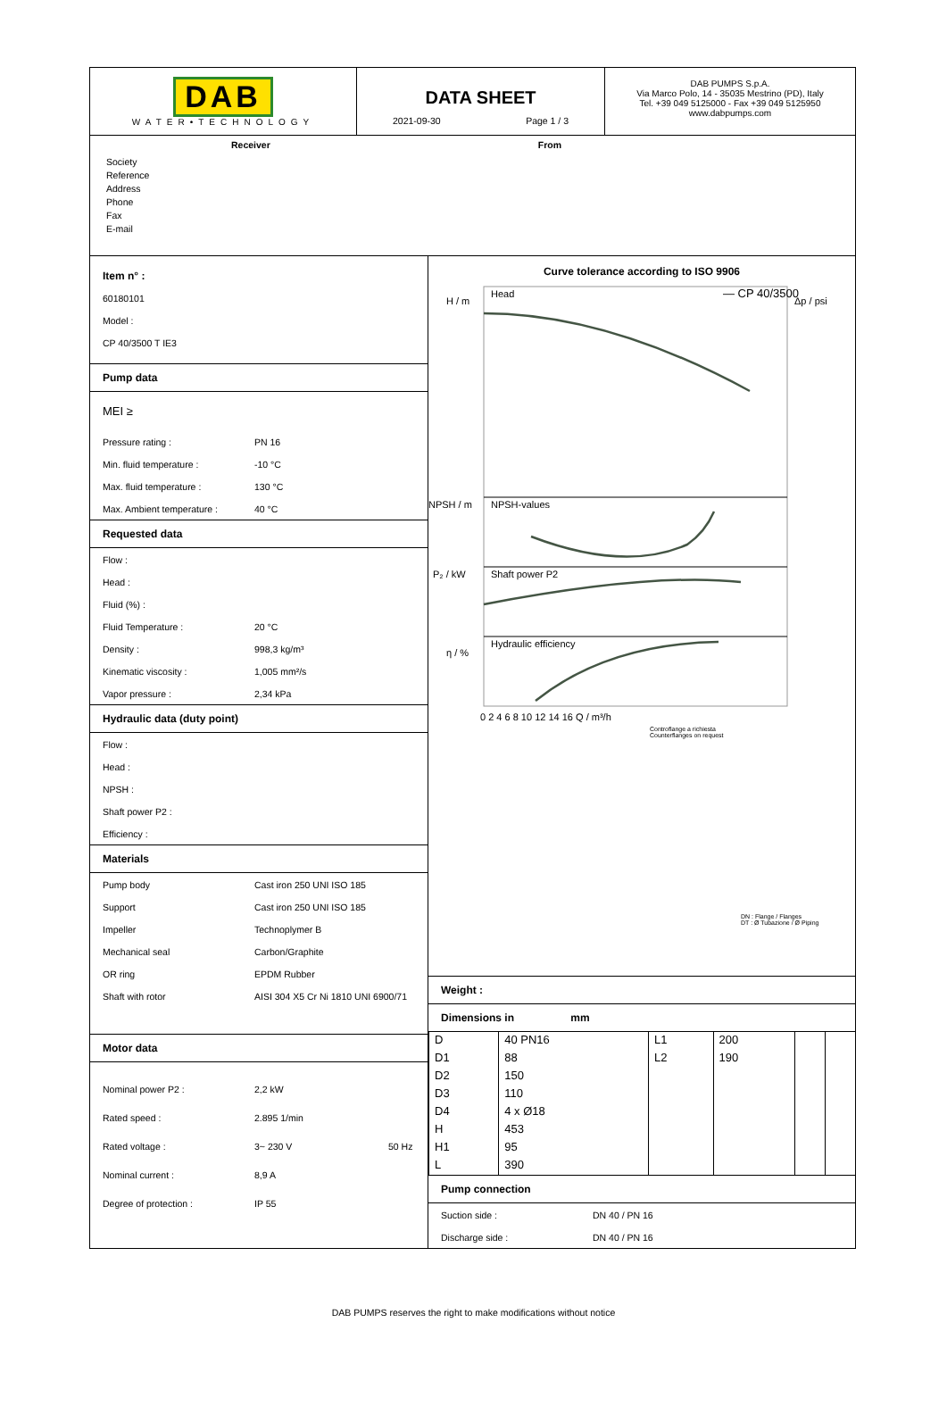DAB
WATER•TECHNOLOGY
DATA SHEET
2021-09-30 Page 1 / 3
DAB PUMPS S.p.A.
Via Marco Polo, 14 - 35035 Mestrino (PD), Italy
Tel. +39 049 5125000 - Fax +39 049 5125950
www.dabpumps.com
Receiver From
Society
Reference
Address
Phone
Fax
E-mail
Item n° :
60180101
Model :
CP 40/3500 T IE3
Pump data
MEI ≥
Pressure rating : PN 16
Min. fluid temperature : -10 °C
Max. fluid temperature : 130 °C
Max. Ambient temperature : 40 °C
Requested data
Flow :
Head :
Fluid (%) :
Fluid Temperature : 20 °C
Density : 998,3 kg/m³
Kinematic viscosity : 1,005 mm²/s
Vapor pressure : 2,34 kPa
Hydraulic data (duty point)
Flow :
Head :
NPSH :
Shaft power P2 :
Efficiency :
Materials
Pump body Cast iron 250 UNI ISO 185
Support Cast iron 250 UNI ISO 185
Impeller Technoplymer B
Mechanical seal Carbon/Graphite
OR ring EPDM Rubber
Shaft with rotor AISI 304 X5 Cr Ni 1810 UNI 6900/71
Motor data
Nominal power P2 : 2,2 kW
Rated speed : 2.895 1/min
Rated voltage : 3~ 230 V 50 Hz
Nominal current : 8,9 A
Degree of protection : IP 55
Curve tolerance according to ISO 9906
Head
— CP 40/3500
NPSH-values
Shaft power P2
Hydraulic efficiency
H / m
Δp / psi
NPSH / m
P₂ / kW
η / %
0 2 4 6 8 10 12 14 16 Q / m³/h
Controflange a richiesta
Counterflanges on request
DN : Flange / Flanges
DT : Ø Tubazione / Ø Piping
Weight :
Dimensions in mm
| D | 40 PN16 | L1 | 200 | | |
| D1 | 88 | L2 | 190 | | |
| D2 | 150 | | | | |
| D3 | 110 | | | | |
| D4 | 4 x Ø18 | | | | |
| H | 453 | | | | |
| H1 | 95 | | | | |
| L | 390 | | | | |
Pump connection
Suction side : DN 40 / PN 16
Discharge side : DN 40 / PN 16
DAB PUMPS reserves the right to make modifications without notice